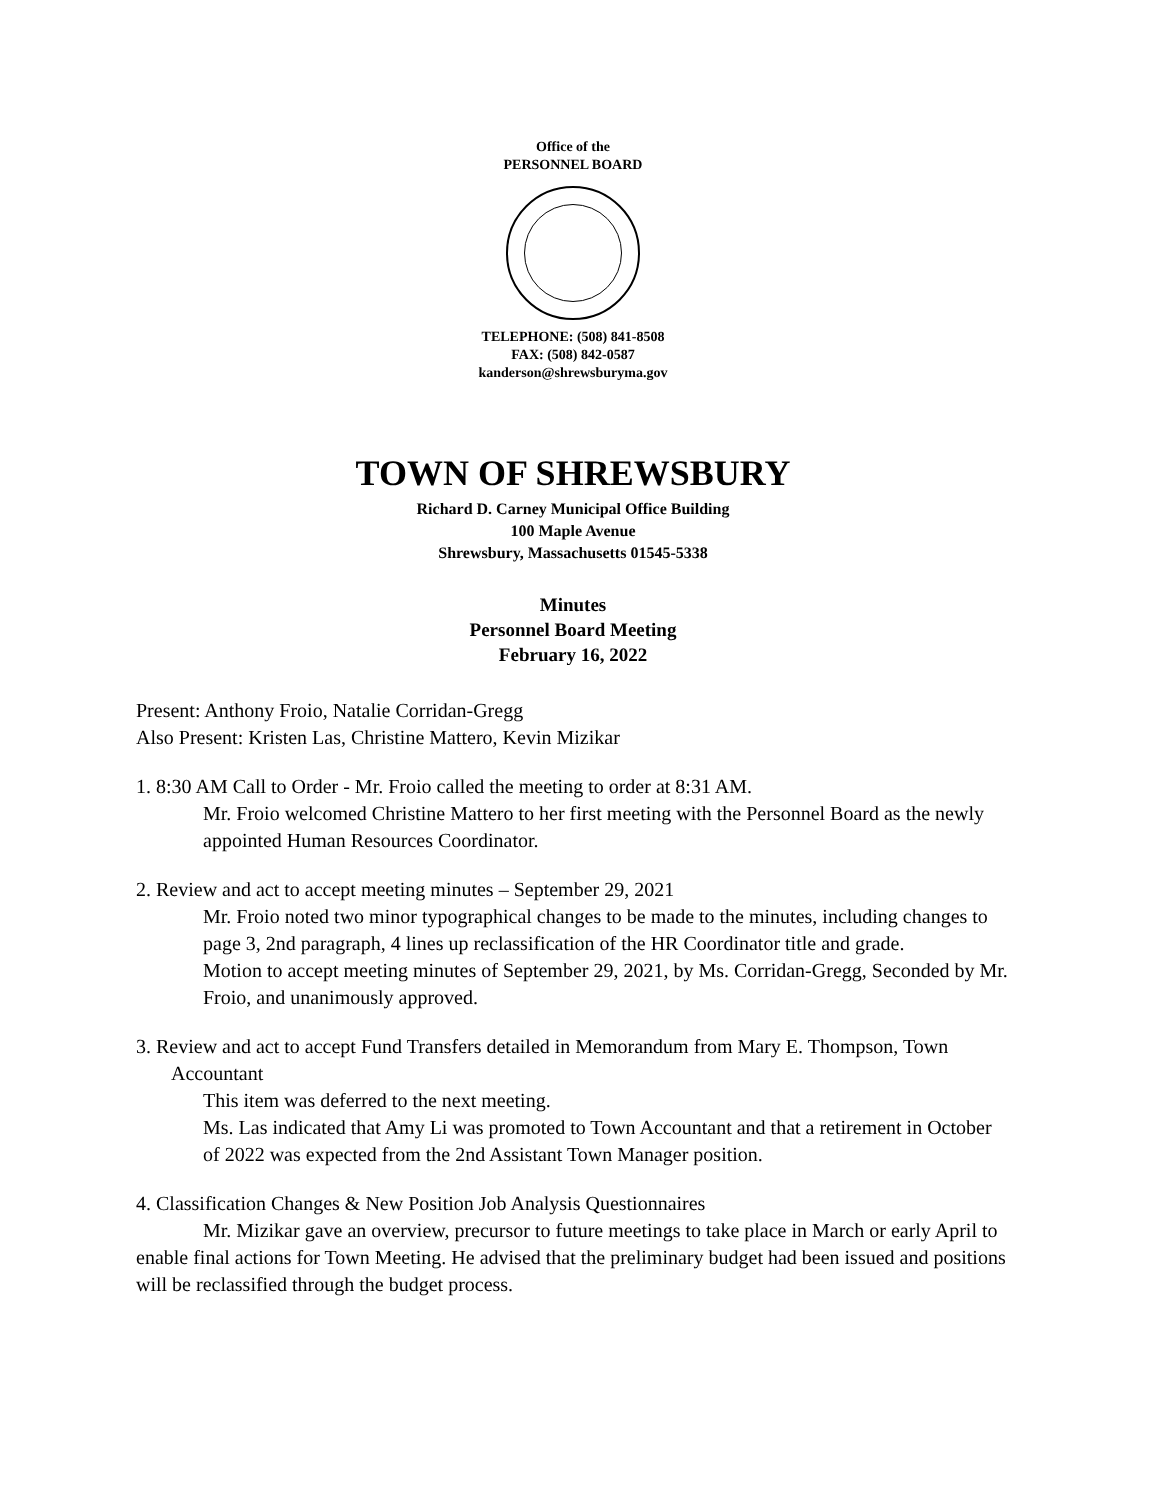Office of the
PERSONNEL BOARD
TELEPHONE: (508) 841-8508
FAX: (508) 842-0587
kanderson@shrewsburyma.gov
TOWN OF SHREWSBURY
Richard D. Carney Municipal Office Building
100 Maple Avenue
Shrewsbury, Massachusetts 01545-5338
Minutes
Personnel Board Meeting
February 16, 2022
Present: Anthony Froio, Natalie Corridan-Gregg
Also Present: Kristen Las, Christine Mattero, Kevin Mizikar
1. 8:30 AM Call to Order - Mr. Froio called the meeting to order at 8:31 AM.
Mr. Froio welcomed Christine Mattero to her first meeting with the Personnel Board as the newly appointed Human Resources Coordinator.
2. Review and act to accept meeting minutes – September 29, 2021
Mr. Froio noted two minor typographical changes to be made to the minutes, including changes to page 3, 2nd paragraph, 4 lines up reclassification of the HR Coordinator title and grade.
Motion to accept meeting minutes of September 29, 2021, by Ms. Corridan-Gregg, Seconded by Mr. Froio, and unanimously approved.
3. Review and act to accept Fund Transfers detailed in Memorandum from Mary E. Thompson, Town Accountant
This item was deferred to the next meeting.
Ms. Las indicated that Amy Li was promoted to Town Accountant and that a retirement in October of 2022 was expected from the 2nd Assistant Town Manager position.
4. Classification Changes & New Position Job Analysis Questionnaires
Mr. Mizikar gave an overview, precursor to future meetings to take place in March or early April to enable final actions for Town Meeting. He advised that the preliminary budget had been issued and positions will be reclassified through the budget process.